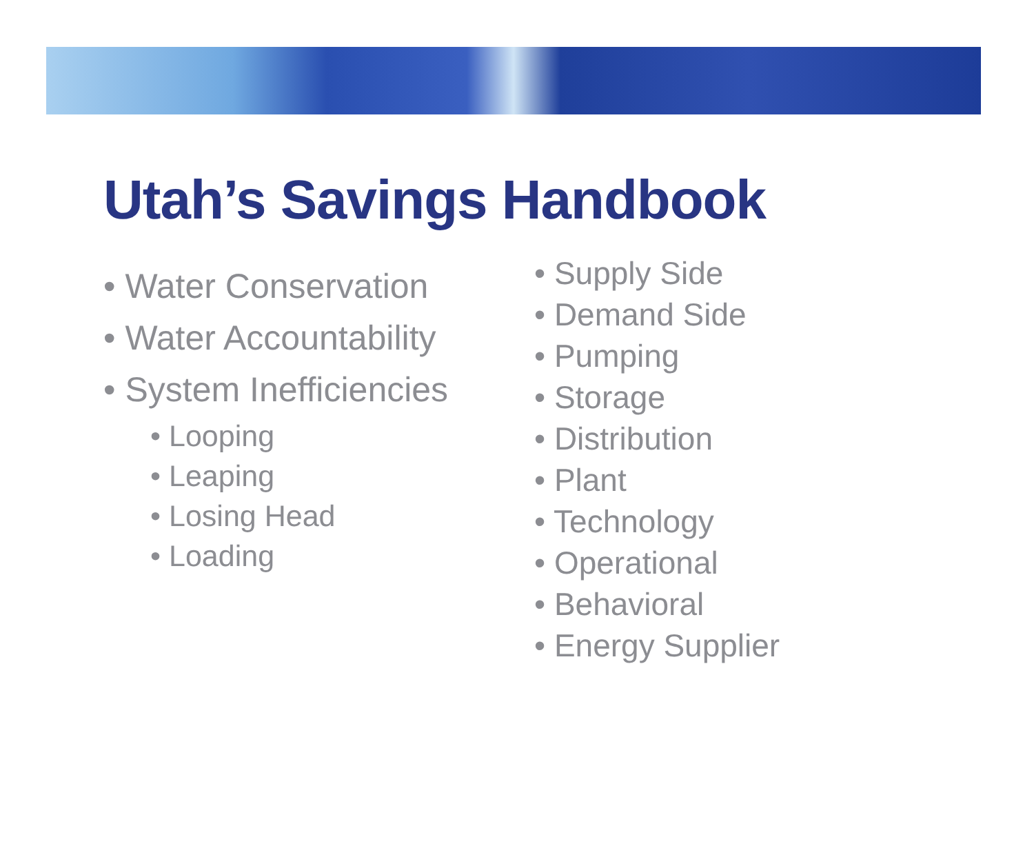Utah’s Savings Handbook
• Water Conservation
• Water Accountability
• System Inefficiencies
• Looping
• Leaping
• Losing Head
• Loading
• Supply Side
• Demand Side
• Pumping
• Storage
• Distribution
• Plant
• Technology
• Operational
• Behavioral
• Energy Supplier